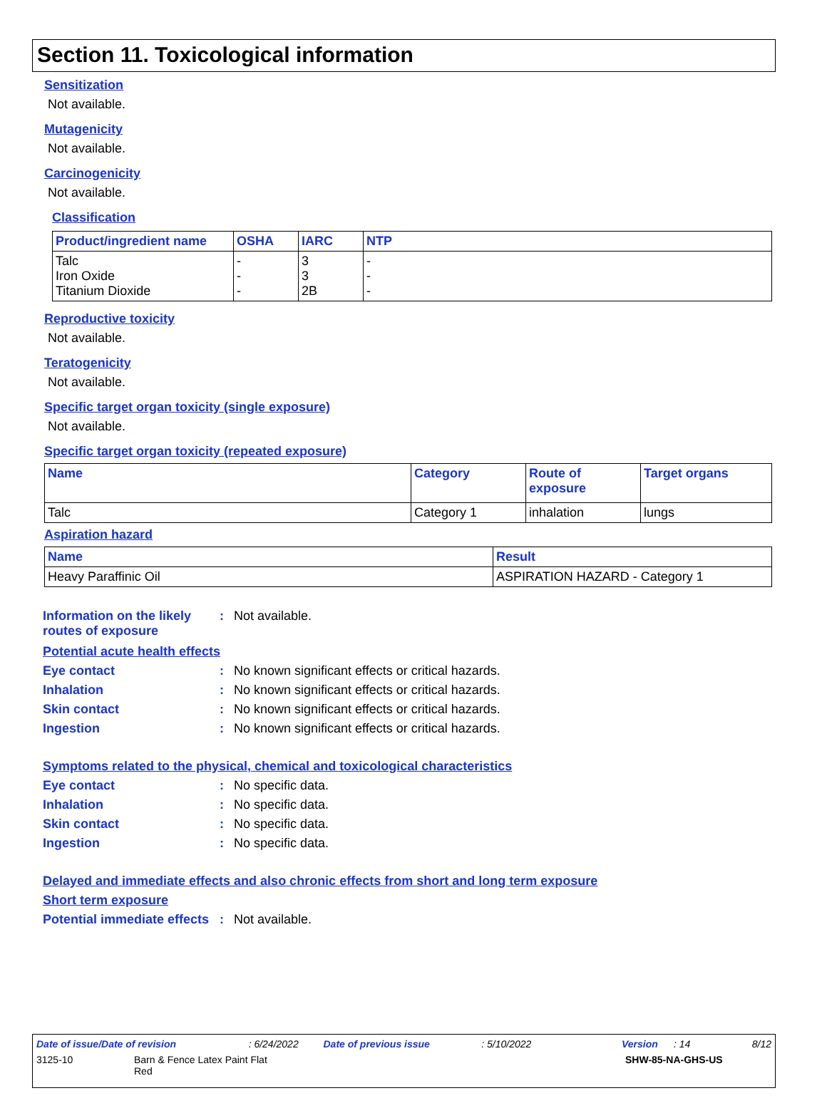Section 11. Toxicological information
Sensitization
Not available.
Mutagenicity
Not available.
Carcinogenicity
Not available.
Classification
| Product/ingredient name | OSHA | IARC | NTP |
| --- | --- | --- | --- |
| Talc Iron Oxide Titanium Dioxide | - - - | 3 3 2B | - - - |
Reproductive toxicity
Not available.
Teratogenicity
Not available.
Specific target organ toxicity (single exposure)
Not available.
Specific target organ toxicity (repeated exposure)
| Name | Category | Route of exposure | Target organs |
| --- | --- | --- | --- |
| Talc | Category 1 | inhalation | lungs |
Aspiration hazard
| Name | Result |
| --- | --- |
| Heavy Paraffinic Oil | ASPIRATION HAZARD - Category 1 |
Information on the likely routes of exposure
: Not available.
Potential acute health effects
Eye contact : No known significant effects or critical hazards.
Inhalation : No known significant effects or critical hazards.
Skin contact : No known significant effects or critical hazards.
Ingestion : No known significant effects or critical hazards.
Symptoms related to the physical, chemical and toxicological characteristics
Eye contact : No specific data.
Inhalation : No specific data.
Skin contact : No specific data.
Ingestion : No specific data.
Delayed and immediate effects and also chronic effects from short and long term exposure
Short term exposure
Potential immediate effects
: Not available.
Date of issue/Date of revision: 6/24/2022 Date of previous issue: 5/10/2022 Version: 14 8/12
3125-10 Barn & Fence Latex Paint Flat
Red SHW-85-NA-GHS-US